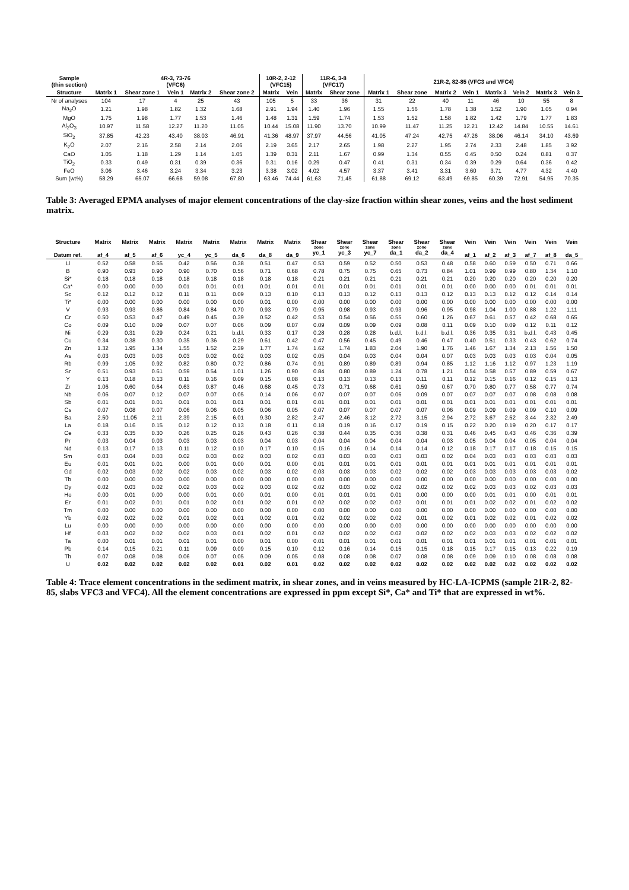| Sample (thin section) | 4R-3, 73-76 (VFC6) | | | | | 10R-2, 2-12 (VFC15) | | 11R-6, 3-8 (VFC17) | | 21R-2, 82-85 (VFC3 and VFC4) | | | | | | | |
| --- | --- | --- | --- | --- | --- | --- | --- | --- | --- | --- | --- | --- | --- | --- | --- | --- | --- |
| Structure | Matrix 1 | Shear zone 1 | Vein 1 | Matrix 2 | Shear zone 2 | Matrix | Vein | Matrix | Shear zone | Matrix 1 | Shear zone | Matrix 2 | Vein 1 | Matrix 3 | Vein 2 | Matrix 3 | Vein 3 |
| Nr of analyses | 104 | 17 | 4 | 25 | 43 | 105 | 5 | 33 | 36 | 31 | 22 | 40 | 11 | 46 | 10 | 55 | 8 |
| Na<sub>2</sub>O | 1.21 | 1.98 | 1.82 | 1.32 | 1.68 | 2.91 | 1.94 | 1.40 | 1.96 | 1.55 | 1.56 | 1.78 | 1.38 | 1.52 | 1.90 | 1.05 | 0.94 |
| MgO | 1.75 | 1.98 | 1.77 | 1.53 | 1.46 | 1.48 | 1.31 | 1.59 | 1.74 | 1.53 | 1.52 | 1.58 | 1.82 | 1.42 | 1.79 | 1.77 | 1.83 |
| Al<sub>2</sub>O<sub>3</sub> | 10.97 | 11.58 | 12.27 | 11.20 | 11.05 | 10.44 | 15.08 | 11.90 | 13.70 | 10.99 | 11.47 | 11.25 | 12.21 | 12.42 | 14.84 | 10.55 | 14.61 |
| SiO<sub>2</sub> | 37.85 | 42.23 | 43.40 | 38.03 | 46.91 | 41.36 | 48.97 | 37.97 | 44.56 | 41.05 | 47.24 | 42.75 | 47.26 | 38.06 | 46.14 | 34.10 | 43.69 |
| K<sub>2</sub>O | 2.07 | 2.16 | 2.58 | 2.14 | 2.06 | 2.19 | 3.65 | 2.17 | 2.65 | 1.98 | 2.27 | 1.95 | 2.74 | 2.33 | 2.48 | 1.85 | 3.92 |
| CaO | 1.05 | 1.18 | 1.29 | 1.14 | 1.05 | 1.39 | 0.31 | 2.11 | 1.67 | 0.99 | 1.34 | 0.55 | 0.45 | 0.50 | 0.24 | 0.81 | 0.37 |
| TiO<sub>2</sub> | 0.33 | 0.49 | 0.31 | 0.39 | 0.36 | 0.31 | 0.16 | 0.29 | 0.47 | 0.41 | 0.31 | 0.34 | 0.39 | 0.29 | 0.64 | 0.36 | 0.42 |
| FeO | 3.06 | 3.46 | 3.24 | 3.34 | 3.23 | 3.38 | 3.02 | 4.02 | 4.57 | 3.37 | 3.41 | 3.31 | 3.60 | 3.71 | 4.77 | 4.32 | 4.40 |
| Sum (wt%) | 58.29 | 65.07 | 66.68 | 59.08 | 67.80 | 63.46 | 74.44 | 61.63 | 71.45 | 61.88 | 69.12 | 63.49 | 69.85 | 60.39 | 72.91 | 54.95 | 70.35 |
Table 3: Averaged EPMA analyses of major element concentrations of the clay-size fraction within shear zones, veins and the host sediment matrix.
| Structure Datum ref. | Matrix af_4 | Matrix af_5 | Matrix af_6 | Matrix yc_4 | Matrix yc_5 | Matrix da_6 | Matrix da_8 | Matrix da_9 | Shear zone yc_1 | Shear zone yc_3 | Shear zone yc_7 | Shear zone da_1 | Shear zone da_2 | Shear zone da_4 | Vein af_1 | Vein af_2 | Vein af_3 | Vein af_7 | Vein af_8 | Vein da_5 |
| --- | --- | --- | --- | --- | --- | --- | --- | --- | --- | --- | --- | --- | --- | --- | --- | --- | --- | --- | --- | --- |
| Li | 0.52 | 0.58 | 0.55 | 0.42 | 0.56 | 0.38 | 0.51 | 0.47 | 0.53 | 0.59 | 0.52 | 0.50 | 0.53 | 0.48 | 0.58 | 0.60 | 0.59 | 0.50 | 0.71 | 0.66 |
| B | 0.90 | 0.93 | 0.90 | 0.90 | 0.70 | 0.56 | 0.71 | 0.68 | 0.78 | 0.75 | 0.75 | 0.65 | 0.73 | 0.84 | 1.01 | 0.99 | 0.99 | 0.80 | 1.34 | 1.10 |
| Si* | 0.18 | 0.18 | 0.18 | 0.18 | 0.18 | 0.18 | 0.18 | 0.18 | 0.21 | 0.21 | 0.21 | 0.21 | 0.21 | 0.21 | 0.20 | 0.20 | 0.20 | 0.20 | 0.20 | 0.20 |
| Ca* | 0.00 | 0.00 | 0.00 | 0.01 | 0.01 | 0.01 | 0.01 | 0.01 | 0.01 | 0.01 | 0.01 | 0.01 | 0.01 | 0.01 | 0.00 | 0.00 | 0.00 | 0.01 | 0.01 | 0.01 |
| Sc | 0.12 | 0.12 | 0.12 | 0.11 | 0.11 | 0.09 | 0.13 | 0.10 | 0.13 | 0.13 | 0.12 | 0.13 | 0.13 | 0.12 | 0.13 | 0.13 | 0.12 | 0.12 | 0.14 | 0.14 |
| Ti* | 0.00 | 0.00 | 0.00 | 0.00 | 0.00 | 0.00 | 0.01 | 0.00 | 0.00 | 0.00 | 0.00 | 0.00 | 0.00 | 0.00 | 0.00 | 0.00 | 0.00 | 0.00 | 0.00 | 0.00 |
| V | 0.93 | 0.93 | 0.86 | 0.84 | 0.84 | 0.70 | 0.93 | 0.79 | 0.95 | 0.98 | 0.93 | 0.93 | 0.96 | 0.95 | 0.98 | 1.04 | 1.00 | 0.88 | 1.22 | 1.11 |
| Cr | 0.50 | 0.53 | 0.47 | 0.49 | 0.45 | 0.39 | 0.52 | 0.42 | 0.53 | 0.54 | 0.56 | 0.55 | 0.60 | 1.26 | 0.67 | 0.61 | 0.57 | 0.42 | 0.68 | 0.65 |
| Co | 0.09 | 0.10 | 0.09 | 0.07 | 0.07 | 0.06 | 0.09 | 0.07 | 0.09 | 0.09 | 0.09 | 0.09 | 0.08 | 0.11 | 0.09 | 0.10 | 0.09 | 0.12 | 0.11 | 0.12 |
| Ni | 0.29 | 0.31 | 0.29 | 0.24 | 0.21 | b.d.l. | 0.33 | 0.17 | 0.28 | 0.28 | 0.28 | b.d.l. | b.d.l. | b.d.l. | 0.36 | 0.35 | 0.31 | b.d.l. | 0.43 | 0.45 |
| Cu | 0.34 | 0.38 | 0.30 | 0.35 | 0.36 | 0.29 | 0.61 | 0.42 | 0.47 | 0.56 | 0.45 | 0.49 | 0.46 | 0.47 | 0.40 | 0.51 | 0.33 | 0.43 | 0.62 | 0.74 |
| Zn | 1.32 | 1.95 | 1.34 | 1.55 | 1.52 | 2.39 | 1.77 | 1.74 | 1.62 | 1.74 | 1.83 | 2.04 | 1.90 | 1.76 | 1.46 | 1.67 | 1.34 | 2.13 | 1.56 | 1.50 |
| As | 0.03 | 0.03 | 0.03 | 0.03 | 0.02 | 0.02 | 0.03 | 0.02 | 0.05 | 0.04 | 0.03 | 0.04 | 0.04 | 0.07 | 0.03 | 0.03 | 0.03 | 0.03 | 0.04 | 0.05 |
| Rb | 0.99 | 1.05 | 0.92 | 0.82 | 0.80 | 0.72 | 0.86 | 0.74 | 0.91 | 0.89 | 0.89 | 0.89 | 0.94 | 0.85 | 1.12 | 1.16 | 1.12 | 0.97 | 1.23 | 1.19 |
| Sr | 0.51 | 0.93 | 0.61 | 0.59 | 0.54 | 1.01 | 1.26 | 0.90 | 0.84 | 0.80 | 0.89 | 1.24 | 0.78 | 1.21 | 0.54 | 0.58 | 0.57 | 0.89 | 0.59 | 0.67 |
| Y | 0.13 | 0.18 | 0.13 | 0.11 | 0.16 | 0.09 | 0.15 | 0.08 | 0.13 | 0.13 | 0.13 | 0.13 | 0.11 | 0.11 | 0.12 | 0.15 | 0.16 | 0.12 | 0.15 | 0.13 |
| Zr | 1.06 | 0.60 | 0.64 | 0.63 | 0.87 | 0.46 | 0.68 | 0.45 | 0.73 | 0.71 | 0.68 | 0.61 | 0.59 | 0.67 | 0.70 | 0.80 | 0.77 | 0.58 | 0.77 | 0.74 |
| Nb | 0.06 | 0.07 | 0.12 | 0.07 | 0.07 | 0.05 | 0.14 | 0.06 | 0.07 | 0.07 | 0.07 | 0.06 | 0.09 | 0.07 | 0.07 | 0.07 | 0.07 | 0.08 | 0.08 | 0.08 |
| Sb | 0.01 | 0.01 | 0.01 | 0.01 | 0.01 | 0.01 | 0.01 | 0.01 | 0.01 | 0.01 | 0.01 | 0.01 | 0.01 | 0.01 | 0.01 | 0.01 | 0.01 | 0.01 | 0.01 | 0.01 |
| Cs | 0.07 | 0.08 | 0.07 | 0.06 | 0.06 | 0.05 | 0.06 | 0.05 | 0.07 | 0.07 | 0.07 | 0.07 | 0.07 | 0.06 | 0.09 | 0.09 | 0.09 | 0.09 | 0.10 | 0.09 |
| Ba | 2.50 | 11.05 | 2.11 | 2.39 | 2.15 | 6.01 | 9.30 | 2.82 | 2.47 | 2.46 | 3.12 | 2.72 | 3.15 | 2.94 | 2.72 | 3.67 | 2.52 | 3.44 | 2.32 | 2.49 |
| La | 0.18 | 0.16 | 0.15 | 0.12 | 0.12 | 0.13 | 0.18 | 0.11 | 0.18 | 0.19 | 0.16 | 0.17 | 0.19 | 0.15 | 0.22 | 0.20 | 0.19 | 0.20 | 0.17 | 0.17 |
| Ce | 0.33 | 0.35 | 0.30 | 0.26 | 0.25 | 0.26 | 0.43 | 0.26 | 0.38 | 0.44 | 0.35 | 0.36 | 0.38 | 0.31 | 0.46 | 0.45 | 0.43 | 0.46 | 0.36 | 0.39 |
| Pr | 0.03 | 0.04 | 0.03 | 0.03 | 0.03 | 0.03 | 0.04 | 0.03 | 0.04 | 0.04 | 0.04 | 0.04 | 0.04 | 0.03 | 0.05 | 0.04 | 0.04 | 0.05 | 0.04 | 0.04 |
| Nd | 0.13 | 0.17 | 0.13 | 0.11 | 0.12 | 0.10 | 0.17 | 0.10 | 0.15 | 0.16 | 0.14 | 0.14 | 0.14 | 0.12 | 0.18 | 0.17 | 0.17 | 0.18 | 0.15 | 0.15 |
| Sm | 0.03 | 0.04 | 0.03 | 0.02 | 0.03 | 0.02 | 0.03 | 0.02 | 0.03 | 0.03 | 0.03 | 0.03 | 0.03 | 0.02 | 0.04 | 0.03 | 0.03 | 0.03 | 0.03 | 0.03 |
| Eu | 0.01 | 0.01 | 0.01 | 0.00 | 0.01 | 0.00 | 0.01 | 0.00 | 0.01 | 0.01 | 0.01 | 0.01 | 0.01 | 0.01 | 0.01 | 0.01 | 0.01 | 0.01 | 0.01 | 0.01 |
| Gd | 0.02 | 0.03 | 0.02 | 0.02 | 0.03 | 0.02 | 0.03 | 0.02 | 0.03 | 0.03 | 0.03 | 0.02 | 0.02 | 0.02 | 0.03 | 0.03 | 0.03 | 0.03 | 0.03 | 0.02 |
| Tb | 0.00 | 0.00 | 0.00 | 0.00 | 0.00 | 0.00 | 0.00 | 0.00 | 0.00 | 0.00 | 0.00 | 0.00 | 0.00 | 0.00 | 0.00 | 0.00 | 0.00 | 0.00 | 0.00 | 0.00 |
| Dy | 0.02 | 0.03 | 0.02 | 0.02 | 0.03 | 0.02 | 0.03 | 0.02 | 0.02 | 0.03 | 0.02 | 0.02 | 0.02 | 0.02 | 0.02 | 0.03 | 0.03 | 0.02 | 0.03 | 0.03 |
| Ho | 0.00 | 0.01 | 0.00 | 0.00 | 0.01 | 0.00 | 0.01 | 0.00 | 0.01 | 0.01 | 0.01 | 0.01 | 0.00 | 0.00 | 0.00 | 0.01 | 0.01 | 0.00 | 0.01 | 0.01 |
| Er | 0.01 | 0.02 | 0.01 | 0.01 | 0.02 | 0.01 | 0.02 | 0.01 | 0.02 | 0.02 | 0.02 | 0.02 | 0.01 | 0.01 | 0.01 | 0.02 | 0.02 | 0.01 | 0.02 | 0.02 |
| Tm | 0.00 | 0.00 | 0.00 | 0.00 | 0.00 | 0.00 | 0.00 | 0.00 | 0.00 | 0.00 | 0.00 | 0.00 | 0.00 | 0.00 | 0.00 | 0.00 | 0.00 | 0.00 | 0.00 | 0.00 |
| Yb | 0.02 | 0.02 | 0.02 | 0.01 | 0.02 | 0.01 | 0.02 | 0.01 | 0.02 | 0.02 | 0.02 | 0.02 | 0.01 | 0.02 | 0.01 | 0.02 | 0.02 | 0.01 | 0.02 | 0.02 |
| Lu | 0.00 | 0.00 | 0.00 | 0.00 | 0.00 | 0.00 | 0.00 | 0.00 | 0.00 | 0.00 | 0.00 | 0.00 | 0.00 | 0.00 | 0.00 | 0.00 | 0.00 | 0.00 | 0.00 | 0.00 |
| Hf | 0.03 | 0.02 | 0.02 | 0.02 | 0.03 | 0.01 | 0.02 | 0.01 | 0.02 | 0.02 | 0.02 | 0.02 | 0.02 | 0.02 | 0.02 | 0.03 | 0.03 | 0.02 | 0.02 | 0.02 |
| Ta | 0.00 | 0.01 | 0.01 | 0.01 | 0.01 | 0.00 | 0.01 | 0.00 | 0.01 | 0.01 | 0.01 | 0.01 | 0.01 | 0.01 | 0.01 | 0.01 | 0.01 | 0.01 | 0.01 | 0.01 |
| Pb | 0.14 | 0.15 | 0.21 | 0.11 | 0.09 | 0.09 | 0.15 | 0.10 | 0.12 | 0.16 | 0.14 | 0.15 | 0.15 | 0.18 | 0.15 | 0.17 | 0.15 | 0.13 | 0.22 | 0.19 |
| Th | 0.07 | 0.08 | 0.08 | 0.06 | 0.07 | 0.05 | 0.09 | 0.05 | 0.08 | 0.08 | 0.08 | 0.07 | 0.08 | 0.08 | 0.09 | 0.09 | 0.10 | 0.08 | 0.08 | 0.08 |
| U | 0.02 | 0.02 | 0.02 | 0.02 | 0.02 | 0.01 | 0.02 | 0.01 | 0.02 | 0.02 | 0.02 | 0.02 | 0.02 | 0.02 | 0.02 | 0.02 | 0.02 | 0.02 | 0.02 | 0.02 |
Table 4: Trace element concentrations in the sediment matrix, in shear zones, and in veins measured by HC-LA-ICPMS (sample 21R-2, 82-85, slabs VFC3 and VFC4). All the element concentrations are expressed in ppm except Si*, Ca* and Ti* that are expressed in wt%.